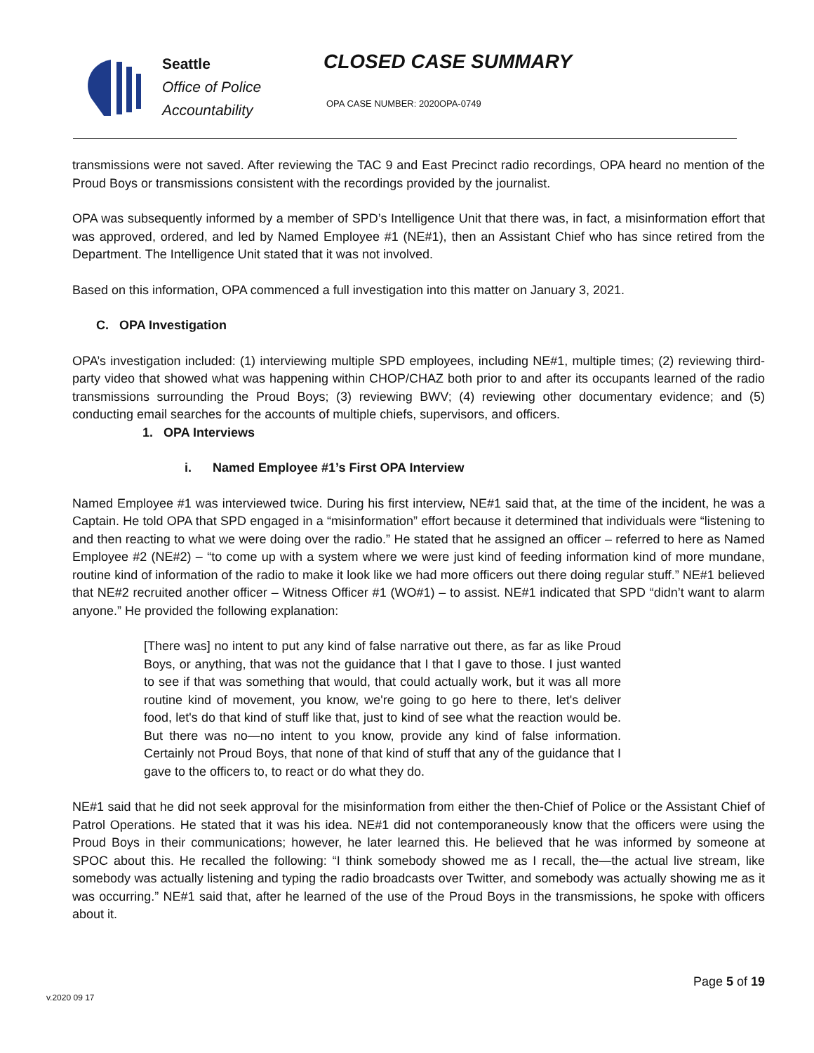Seattle
Office of Police
Accountability
CLOSED CASE SUMMARY
OPA CASE NUMBER: 2020OPA-0749
transmissions were not saved. After reviewing the TAC 9 and East Precinct radio recordings, OPA heard no mention of the Proud Boys or transmissions consistent with the recordings provided by the journalist.
OPA was subsequently informed by a member of SPD’s Intelligence Unit that there was, in fact, a misinformation effort that was approved, ordered, and led by Named Employee #1 (NE#1), then an Assistant Chief who has since retired from the Department. The Intelligence Unit stated that it was not involved.
Based on this information, OPA commenced a full investigation into this matter on January 3, 2021.
C. OPA Investigation
OPA’s investigation included: (1) interviewing multiple SPD employees, including NE#1, multiple times; (2) reviewing third-party video that showed what was happening within CHOP/CHAZ both prior to and after its occupants learned of the radio transmissions surrounding the Proud Boys; (3) reviewing BWV; (4) reviewing other documentary evidence; and (5) conducting email searches for the accounts of multiple chiefs, supervisors, and officers.
1. OPA Interviews
i. Named Employee #1’s First OPA Interview
Named Employee #1 was interviewed twice. During his first interview, NE#1 said that, at the time of the incident, he was a Captain. He told OPA that SPD engaged in a “misinformation” effort because it determined that individuals were “listening to and then reacting to what we were doing over the radio.” He stated that he assigned an officer – referred to here as Named Employee #2 (NE#2) – “to come up with a system where we were just kind of feeding information kind of more mundane, routine kind of information of the radio to make it look like we had more officers out there doing regular stuff.” NE#1 believed that NE#2 recruited another officer – Witness Officer #1 (WO#1) – to assist. NE#1 indicated that SPD “didn’t want to alarm anyone.” He provided the following explanation:
[There was] no intent to put any kind of false narrative out there, as far as like Proud Boys, or anything, that was not the guidance that I that I gave to those. I just wanted to see if that was something that would, that could actually work, but it was all more routine kind of movement, you know, we're going to go here to there, let's deliver food, let's do that kind of stuff like that, just to kind of see what the reaction would be. But there was no—no intent to you know, provide any kind of false information. Certainly not Proud Boys, that none of that kind of stuff that any of the guidance that I gave to the officers to, to react or do what they do.
NE#1 said that he did not seek approval for the misinformation from either the then-Chief of Police or the Assistant Chief of Patrol Operations. He stated that it was his idea. NE#1 did not contemporaneously know that the officers were using the Proud Boys in their communications; however, he later learned this. He believed that he was informed by someone at SPOC about this. He recalled the following: “I think somebody showed me as I recall, the—the actual live stream, like somebody was actually listening and typing the radio broadcasts over Twitter, and somebody was actually showing me as it was occurring.” NE#1 said that, after he learned of the use of the Proud Boys in the transmissions, he spoke with officers about it.
Page 5 of 19
v.2020 09 17